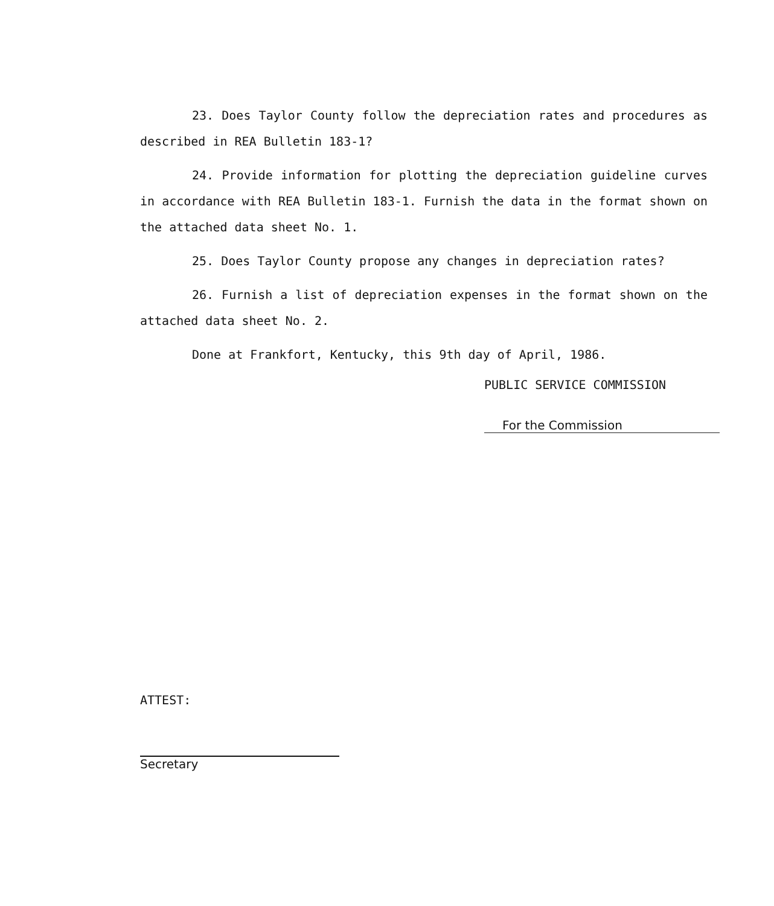23. Does Taylor County follow the depreciation rates and procedures as described in REA Bulletin 183-1?
24. Provide information for plotting the depreciation guideline curves in accordance with REA Bulletin 183-1. Furnish the data in the format shown on the attached data sheet No. 1.
25. Does Taylor County propose any changes in depreciation rates?
26. Furnish a list of depreciation expenses in the format shown on the attached data sheet No. 2.
Done at Frankfort, Kentucky, this 9th day of April, 1986.
PUBLIC SERVICE COMMISSION
For the Commission
ATTEST:
Secretary